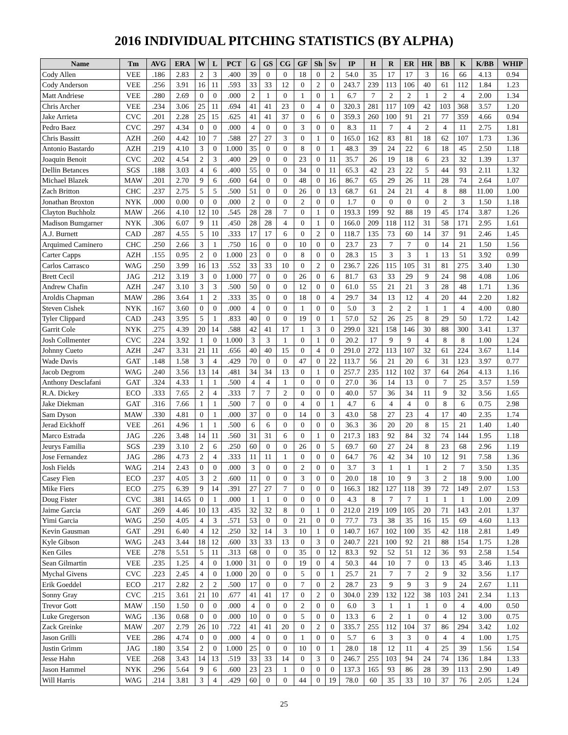2016 INDIVIDUAL PITCHING STATISTICS (BY ALPHA)
| Name | Tm | AVG | ERA | W | L | PCT | G | GS | CG | GF | Sh | Sv | IP | H | R | ER | HR | BB | K | K/BB | WHIP |
| --- | --- | --- | --- | --- | --- | --- | --- | --- | --- | --- | --- | --- | --- | --- | --- | --- | --- | --- | --- | --- | --- |
| Cody Allen | VEE | .186 | 2.83 | 2 | 3 | .400 | 39 | 0 | 0 | 18 | 0 | 2 | 54.0 | 35 | 17 | 17 | 3 | 16 | 66 | 4.13 | 0.94 |
| Cody Anderson | VEE | .256 | 3.91 | 16 | 11 | .593 | 33 | 33 | 12 | 0 | 2 | 0 | 243.7 | 239 | 113 | 106 | 40 | 61 | 112 | 1.84 | 1.23 |
| Matt Andriese | VEE | .280 | 2.69 | 0 | 0 | .000 | 2 | 1 | 0 | 1 | 0 | 1 | 6.7 | 7 | 2 | 2 | 1 | 2 | 4 | 2.00 | 1.34 |
| Chris Archer | VEE | .234 | 3.06 | 25 | 11 | .694 | 41 | 41 | 23 | 0 | 4 | 0 | 320.3 | 281 | 117 | 109 | 42 | 103 | 368 | 3.57 | 1.20 |
| Jake Arrieta | CVC | .201 | 2.28 | 25 | 15 | .625 | 41 | 41 | 37 | 0 | 6 | 0 | 359.3 | 260 | 100 | 91 | 21 | 77 | 359 | 4.66 | 0.94 |
| Pedro Baez | CVC | .297 | 4.34 | 0 | 0 | .000 | 4 | 0 | 0 | 3 | 0 | 0 | 8.3 | 11 | 7 | 4 | 2 | 4 | 11 | 2.75 | 1.81 |
| Chris Bassitt | AZH | .260 | 4.42 | 10 | 7 | .588 | 27 | 27 | 3 | 0 | 1 | 0 | 165.0 | 162 | 83 | 81 | 18 | 62 | 107 | 1.73 | 1.36 |
| Antonio Bastardo | AZH | .219 | 4.10 | 3 | 0 | 1.000 | 35 | 0 | 0 | 8 | 0 | 1 | 48.3 | 39 | 24 | 22 | 6 | 18 | 45 | 2.50 | 1.18 |
| Joaquin Benoit | CVC | .202 | 4.54 | 2 | 3 | .400 | 29 | 0 | 0 | 23 | 0 | 11 | 35.7 | 26 | 19 | 18 | 6 | 23 | 32 | 1.39 | 1.37 |
| Dellin Betances | SGS | .188 | 3.03 | 4 | 6 | .400 | 55 | 0 | 0 | 34 | 0 | 11 | 65.3 | 42 | 23 | 22 | 5 | 44 | 93 | 2.11 | 1.32 |
| Michael Blazek | MAW | .201 | 2.70 | 9 | 6 | .600 | 64 | 0 | 0 | 48 | 0 | 16 | 86.7 | 65 | 29 | 26 | 11 | 28 | 74 | 2.64 | 1.07 |
| Zach Britton | CHC | .237 | 2.75 | 5 | 5 | .500 | 51 | 0 | 0 | 26 | 0 | 13 | 68.7 | 61 | 24 | 21 | 4 | 8 | 88 | 11.00 | 1.00 |
| Jonathan Broxton | NYK | .000 | 0.00 | 0 | 0 | .000 | 2 | 0 | 0 | 2 | 0 | 0 | 1.7 | 0 | 0 | 0 | 0 | 2 | 3 | 1.50 | 1.18 |
| Clayton Buchholz | MAW | .266 | 4.10 | 12 | 10 | .545 | 28 | 28 | 7 | 0 | 1 | 0 | 193.3 | 199 | 92 | 88 | 19 | 45 | 174 | 3.87 | 1.26 |
| Madison Bumgarner | NYK | .306 | 6.07 | 9 | 11 | .450 | 28 | 28 | 4 | 0 | 1 | 0 | 166.0 | 209 | 118 | 112 | 31 | 58 | 171 | 2.95 | 1.61 |
| A.J. Burnett | CAD | .287 | 4.55 | 5 | 10 | .333 | 17 | 17 | 6 | 0 | 2 | 0 | 118.7 | 135 | 73 | 60 | 14 | 37 | 91 | 2.46 | 1.45 |
| Arquimed Caminero | CHC | .250 | 2.66 | 3 | 1 | .750 | 16 | 0 | 0 | 10 | 0 | 0 | 23.7 | 23 | 7 | 7 | 0 | 14 | 21 | 1.50 | 1.56 |
| Carter Capps | AZH | .155 | 0.95 | 2 | 0 | 1.000 | 23 | 0 | 0 | 8 | 0 | 0 | 28.3 | 15 | 3 | 3 | 1 | 13 | 51 | 3.92 | 0.99 |
| Carlos Carrasco | WAG | .250 | 3.99 | 16 | 13 | .552 | 33 | 33 | 10 | 0 | 2 | 0 | 236.7 | 226 | 115 | 105 | 31 | 81 | 275 | 3.40 | 1.30 |
| Brett Cecil | JAG | .212 | 3.19 | 3 | 0 | 1.000 | 77 | 0 | 0 | 26 | 0 | 6 | 81.7 | 63 | 33 | 29 | 9 | 24 | 98 | 4.08 | 1.06 |
| Andrew Chafin | AZH | .247 | 3.10 | 3 | 3 | .500 | 50 | 0 | 0 | 12 | 0 | 0 | 61.0 | 55 | 21 | 21 | 3 | 28 | 48 | 1.71 | 1.36 |
| Aroldis Chapman | MAW | .286 | 3.64 | 1 | 2 | .333 | 35 | 0 | 0 | 18 | 0 | 4 | 29.7 | 34 | 13 | 12 | 4 | 20 | 44 | 2.20 | 1.82 |
| Steven Cishek | NYK | .167 | 3.60 | 0 | 0 | .000 | 4 | 0 | 0 | 1 | 0 | 0 | 5.0 | 3 | 2 | 2 | 1 | 1 | 4 | 4.00 | 0.80 |
| Tyler Clippard | CAD | .243 | 3.95 | 5 | 1 | .833 | 40 | 0 | 0 | 19 | 0 | 1 | 57.0 | 52 | 26 | 25 | 8 | 29 | 50 | 1.72 | 1.42 |
| Garrit Cole | NYK | .275 | 4.39 | 20 | 14 | .588 | 42 | 41 | 17 | 1 | 3 | 0 | 299.0 | 321 | 158 | 146 | 30 | 88 | 300 | 3.41 | 1.37 |
| Josh Collmenter | CVC | .224 | 3.92 | 1 | 0 | 1.000 | 3 | 3 | 1 | 0 | 1 | 0 | 20.2 | 17 | 9 | 9 | 4 | 8 | 8 | 1.00 | 1.24 |
| Johnny Cueto | AZH | .247 | 3.31 | 21 | 11 | .656 | 40 | 40 | 15 | 0 | 4 | 0 | 291.0 | 272 | 113 | 107 | 32 | 61 | 224 | 3.67 | 1.14 |
| Wade Davis | GAT | .148 | 1.58 | 3 | 4 | .429 | 70 | 0 | 0 | 47 | 0 | 22 | 113.7 | 56 | 21 | 20 | 6 | 31 | 123 | 3.97 | 0.77 |
| Jacob Degrom | WAG | .240 | 3.56 | 13 | 14 | .481 | 34 | 34 | 13 | 0 | 1 | 0 | 257.7 | 235 | 112 | 102 | 37 | 64 | 264 | 4.13 | 1.16 |
| Anthony Desclafani | GAT | .324 | 4.33 | 1 | 1 | .500 | 4 | 4 | 1 | 0 | 0 | 0 | 27.0 | 36 | 14 | 13 | 0 | 7 | 25 | 3.57 | 1.59 |
| R.A. Dickey | ECO | .333 | 7.65 | 2 | 4 | .333 | 7 | 7 | 2 | 0 | 0 | 0 | 40.0 | 57 | 36 | 34 | 11 | 9 | 32 | 3.56 | 1.65 |
| Jake Diekman | GAT | .316 | 7.66 | 1 | 1 | .500 | 7 | 0 | 0 | 4 | 0 | 1 | 4.7 | 6 | 4 | 4 | 0 | 8 | 6 | 0.75 | 2.98 |
| Sam Dyson | MAW | .330 | 4.81 | 0 | 1 | .000 | 37 | 0 | 0 | 14 | 0 | 3 | 43.0 | 58 | 27 | 23 | 4 | 17 | 40 | 2.35 | 1.74 |
| Jerad Eickhoff | VEE | .261 | 4.96 | 1 | 1 | .500 | 6 | 6 | 0 | 0 | 0 | 0 | 36.3 | 36 | 20 | 20 | 8 | 15 | 21 | 1.40 | 1.40 |
| Marco Estrada | JAG | .226 | 3.48 | 14 | 11 | .560 | 31 | 31 | 6 | 0 | 1 | 0 | 217.3 | 183 | 92 | 84 | 32 | 74 | 144 | 1.95 | 1.18 |
| Jeurys Familia | SGS | .239 | 3.10 | 2 | 6 | .250 | 60 | 0 | 0 | 26 | 0 | 5 | 69.7 | 60 | 27 | 24 | 8 | 23 | 68 | 2.96 | 1.19 |
| Jose Fernandez | JAG | .286 | 4.73 | 2 | 4 | .333 | 11 | 11 | 1 | 0 | 0 | 0 | 64.7 | 76 | 42 | 34 | 10 | 12 | 91 | 7.58 | 1.36 |
| Josh Fields | WAG | .214 | 2.43 | 0 | 0 | .000 | 3 | 0 | 0 | 2 | 0 | 0 | 3.7 | 3 | 1 | 1 | 1 | 2 | 7 | 3.50 | 1.35 |
| Casey Fien | ECO | .237 | 4.05 | 3 | 2 | .600 | 11 | 0 | 0 | 3 | 0 | 0 | 20.0 | 18 | 10 | 9 | 3 | 2 | 18 | 9.00 | 1.00 |
| Mike Fiers | ECO | .275 | 6.39 | 9 | 14 | .391 | 27 | 27 | 7 | 0 | 0 | 0 | 166.3 | 182 | 127 | 118 | 39 | 72 | 149 | 2.07 | 1.53 |
| Doug Fister | CVC | .381 | 14.65 | 0 | 1 | .000 | 1 | 1 | 0 | 0 | 0 | 0 | 4.3 | 8 | 7 | 7 | 1 | 1 | 1 | 1.00 | 2.09 |
| Jaime Garcia | GAT | .269 | 4.46 | 10 | 13 | .435 | 32 | 32 | 8 | 0 | 1 | 0 | 212.0 | 219 | 109 | 105 | 20 | 71 | 143 | 2.01 | 1.37 |
| Yimi Garcia | WAG | .250 | 4.05 | 4 | 3 | .571 | 53 | 0 | 0 | 21 | 0 | 0 | 77.7 | 73 | 38 | 35 | 16 | 15 | 69 | 4.60 | 1.13 |
| Kevin Gausman | GAT | .291 | 6.40 | 4 | 12 | .250 | 32 | 14 | 3 | 10 | 1 | 0 | 140.7 | 167 | 102 | 100 | 35 | 42 | 118 | 2.81 | 1.49 |
| Kyle Gibson | WAG | .243 | 3.44 | 18 | 12 | .600 | 33 | 33 | 13 | 0 | 3 | 0 | 240.7 | 221 | 100 | 92 | 21 | 88 | 154 | 1.75 | 1.28 |
| Ken Giles | VEE | .278 | 5.51 | 5 | 11 | .313 | 68 | 0 | 0 | 35 | 0 | 12 | 83.3 | 92 | 52 | 51 | 12 | 36 | 93 | 2.58 | 1.54 |
| Sean Gilmartin | VEE | .235 | 1.25 | 4 | 0 | 1.000 | 31 | 0 | 0 | 19 | 0 | 4 | 50.3 | 44 | 10 | 7 | 0 | 13 | 45 | 3.46 | 1.13 |
| Mychal Givens | CVC | .223 | 2.45 | 4 | 0 | 1.000 | 20 | 0 | 0 | 5 | 0 | 1 | 25.7 | 21 | 7 | 7 | 2 | 9 | 32 | 3.56 | 1.17 |
| Erik Goeddel | ECO | .217 | 2.82 | 2 | 2 | .500 | 17 | 0 | 0 | 7 | 0 | 2 | 28.7 | 23 | 9 | 9 | 3 | 9 | 24 | 2.67 | 1.11 |
| Sonny Gray | CVC | .215 | 3.61 | 21 | 10 | .677 | 41 | 41 | 17 | 0 | 2 | 0 | 304.0 | 239 | 132 | 122 | 38 | 103 | 241 | 2.34 | 1.13 |
| Trevor Gott | MAW | .150 | 1.50 | 0 | 0 | .000 | 4 | 0 | 0 | 2 | 0 | 0 | 6.0 | 3 | 1 | 1 | 1 | 0 | 4 | 4.00 | 0.50 |
| Luke Gregerson | WAG | .136 | 0.68 | 0 | 0 | .000 | 10 | 0 | 0 | 5 | 0 | 0 | 13.3 | 6 | 2 | 1 | 0 | 4 | 12 | 3.00 | 0.75 |
| Zack Greinke | MAW | .207 | 2.79 | 26 | 10 | .722 | 41 | 41 | 20 | 0 | 2 | 0 | 335.7 | 255 | 112 | 104 | 37 | 86 | 294 | 3.42 | 1.02 |
| Jason Grilli | VEE | .286 | 4.74 | 0 | 0 | .000 | 4 | 0 | 0 | 1 | 0 | 0 | 5.7 | 6 | 3 | 3 | 0 | 4 | 4 | 1.00 | 1.75 |
| Justin Grimm | JAG | .180 | 3.54 | 2 | 0 | 1.000 | 25 | 0 | 0 | 10 | 0 | 1 | 28.0 | 18 | 12 | 11 | 4 | 25 | 39 | 1.56 | 1.54 |
| Jesse Hahn | VEE | .268 | 3.43 | 14 | 13 | .519 | 33 | 33 | 14 | 0 | 3 | 0 | 246.7 | 255 | 103 | 94 | 24 | 74 | 136 | 1.84 | 1.33 |
| Jason Hammel | NYK | .296 | 5.64 | 9 | 6 | .600 | 23 | 23 | 1 | 0 | 0 | 0 | 137.3 | 165 | 93 | 86 | 28 | 39 | 113 | 2.90 | 1.49 |
| Will Harris | WAG | .214 | 3.81 | 3 | 4 | .429 | 60 | 0 | 0 | 44 | 0 | 19 | 78.0 | 60 | 35 | 33 | 10 | 37 | 76 | 2.05 | 1.24 |
25